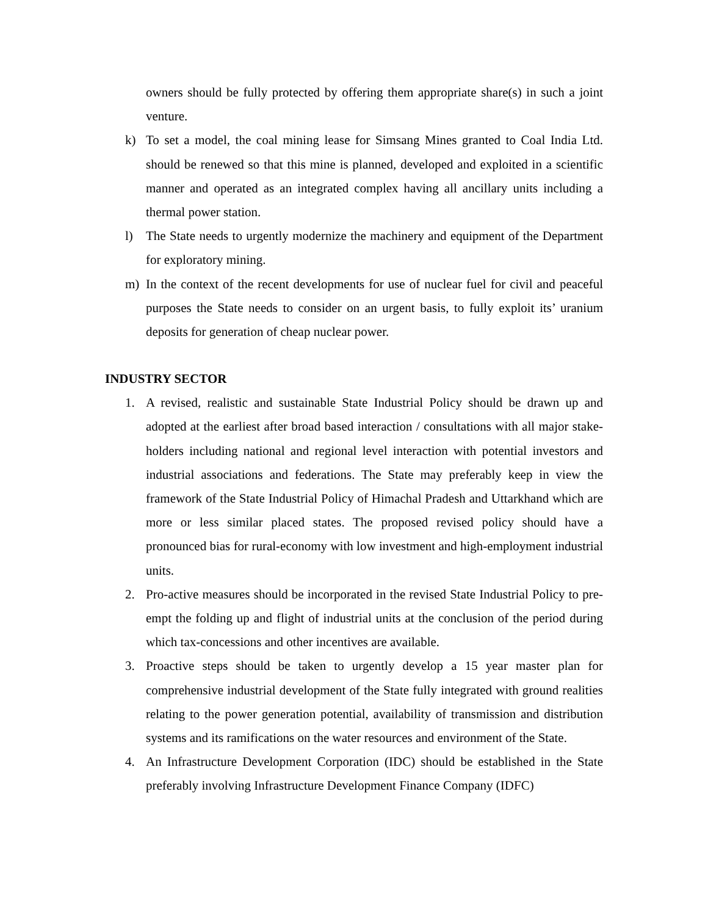owners should be fully protected by offering them appropriate share(s) in such a joint venture.
k) To set a model, the coal mining lease for Simsang Mines granted to Coal India Ltd. should be renewed so that this mine is planned, developed and exploited in a scientific manner and operated as an integrated complex having all ancillary units including a thermal power station.
l) The State needs to urgently modernize the machinery and equipment of the Department for exploratory mining.
m) In the context of the recent developments for use of nuclear fuel for civil and peaceful purposes the State needs to consider on an urgent basis, to fully exploit its’ uranium deposits for generation of cheap nuclear power.
INDUSTRY SECTOR
1. A revised, realistic and sustainable State Industrial Policy should be drawn up and adopted at the earliest after broad based interaction / consultations with all major stake-holders including national and regional level interaction with potential investors and industrial associations and federations. The State may preferably keep in view the framework of the State Industrial Policy of Himachal Pradesh and Uttarkhand which are more or less similar placed states. The proposed revised policy should have a pronounced bias for rural-economy with low investment and high-employment industrial units.
2. Pro-active measures should be incorporated in the revised State Industrial Policy to pre-empt the folding up and flight of industrial units at the conclusion of the period during which tax-concessions and other incentives are available.
3. Proactive steps should be taken to urgently develop a 15 year master plan for comprehensive industrial development of the State fully integrated with ground realities relating to the power generation potential, availability of transmission and distribution systems and its ramifications on the water resources and environment of the State.
4. An Infrastructure Development Corporation (IDC) should be established in the State preferably involving Infrastructure Development Finance Company (IDFC)